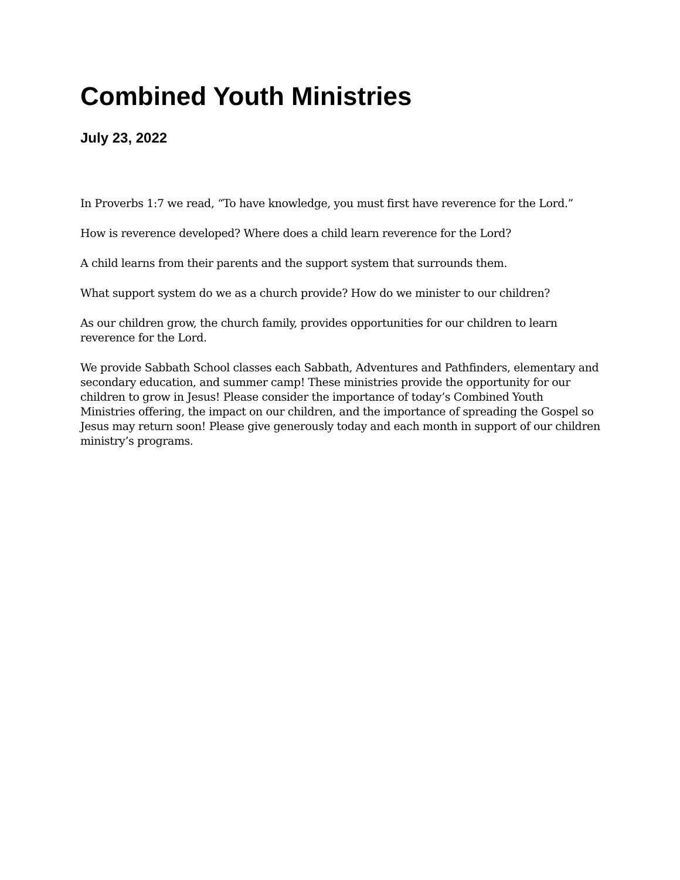Combined Youth Ministries
July 23, 2022
In Proverbs 1:7 we read, “To have knowledge, you must first have reverence for the Lord.”
How is reverence developed? Where does a child learn reverence for the Lord?
A child learns from their parents and the support system that surrounds them.
What support system do we as a church provide? How do we minister to our children?
As our children grow, the church family, provides opportunities for our children to learn reverence for the Lord.
We provide Sabbath School classes each Sabbath, Adventures and Pathfinders, elementary and secondary education, and summer camp! These ministries provide the opportunity for our children to grow in Jesus! Please consider the importance of today’s Combined Youth Ministries offering, the impact on our children, and the importance of spreading the Gospel so Jesus may return soon! Please give generously today and each month in support of our children ministry’s programs.